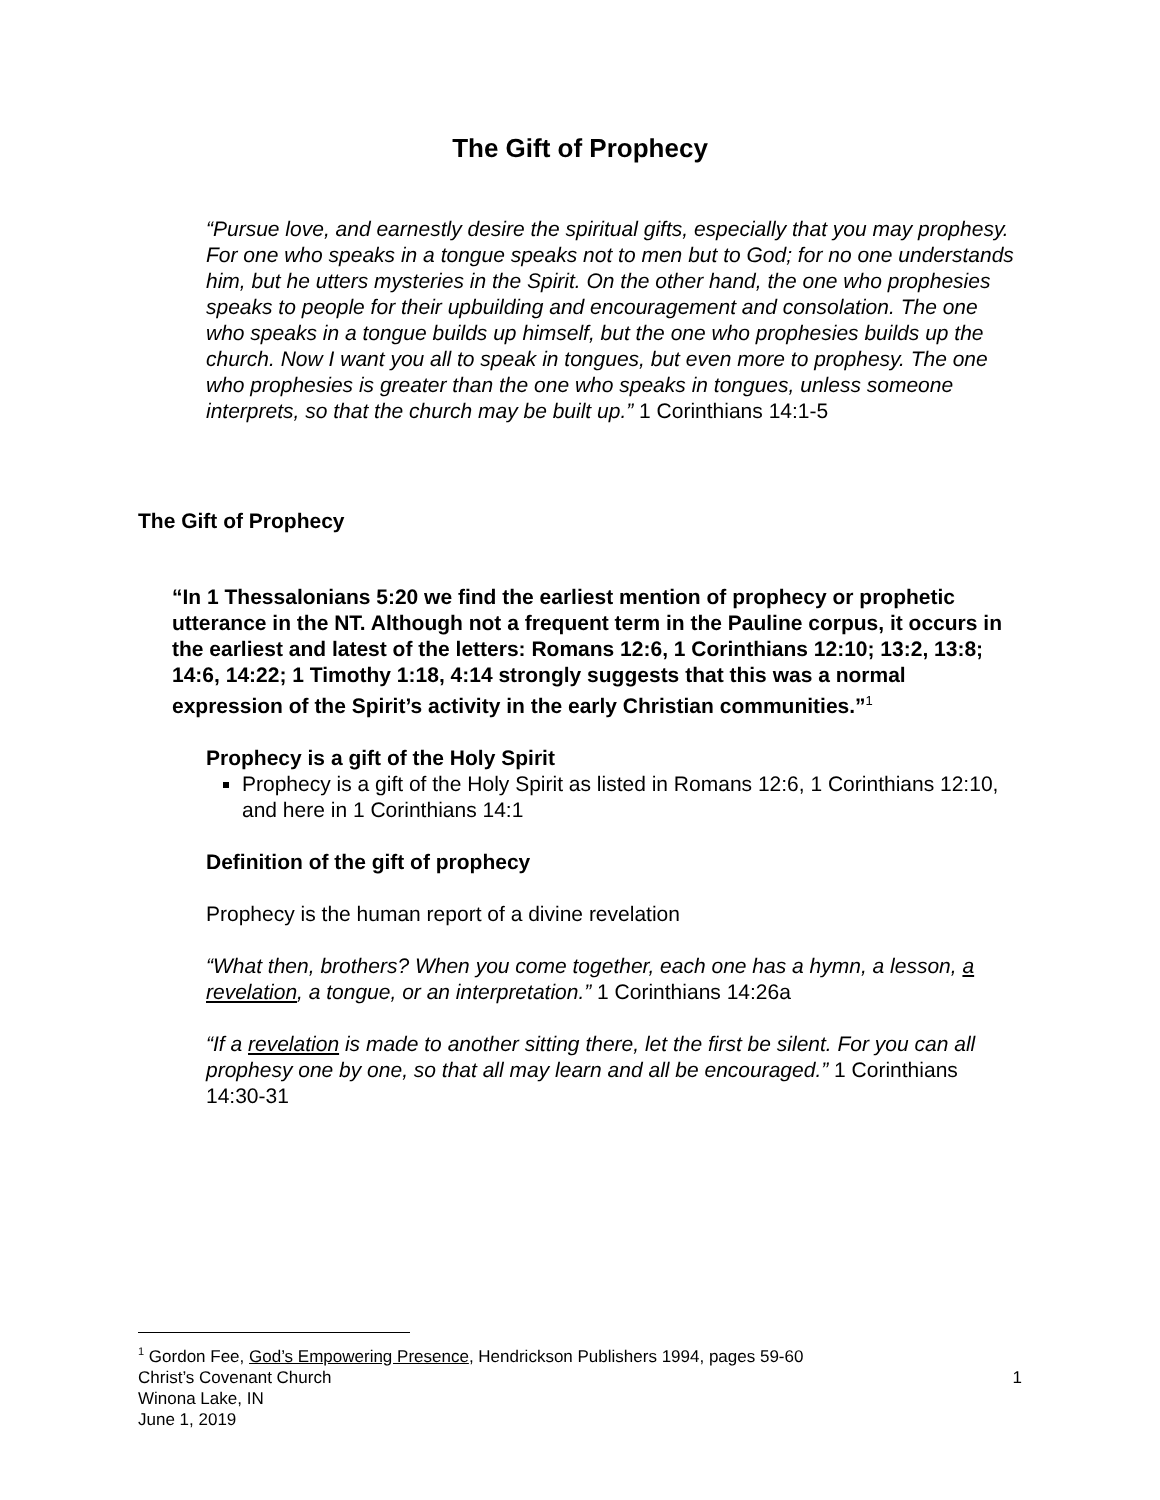The Gift of Prophecy
“Pursue love, and earnestly desire the spiritual gifts, especially that you may prophesy. For one who speaks in a tongue speaks not to men but to God; for no one understands him, but he utters mysteries in the Spirit. On the other hand, the one who prophesies speaks to people for their upbuilding and encouragement and consolation. The one who speaks in a tongue builds up himself, but the one who prophesies builds up the church. Now I want you all to speak in tongues, but even more to prophesy. The one who prophesies is greater than the one who speaks in tongues, unless someone interprets, so that the church may be built up.” 1 Corinthians 14:1-5
The Gift of Prophecy
“In 1 Thessalonians 5:20 we find the earliest mention of prophecy or prophetic utterance in the NT. Although not a frequent term in the Pauline corpus, it occurs in the earliest and latest of the letters: Romans 12:6, 1 Corinthians 12:10; 13:2, 13:8; 14:6, 14:22; 1 Timothy 1:18, 4:14 strongly suggests that this was a normal expression of the Spirit’s activity in the early Christian communities.”<sup>1</sup>
Prophecy is a gift of the Holy Spirit
Prophecy is a gift of the Holy Spirit as listed in Romans 12:6, 1 Corinthians 12:10, and here in 1 Corinthians 14:1
Definition of the gift of prophecy
Prophecy is the human report of a divine revelation
“What then, brothers? When you come together, each one has a hymn, a lesson, a revelation, a tongue, or an interpretation.” 1 Corinthians 14:26a
“If a revelation is made to another sitting there, let the first be silent. For you can all prophesy one by one, so that all may learn and all be encouraged.” 1 Corinthians 14:30-31
<sup>1</sup> Gordon Fee, God’s Empowering Presence, Hendrickson Publishers 1994, pages 59-60
Christ’s Covenant Church 1
Winona Lake, IN
June 1, 2019